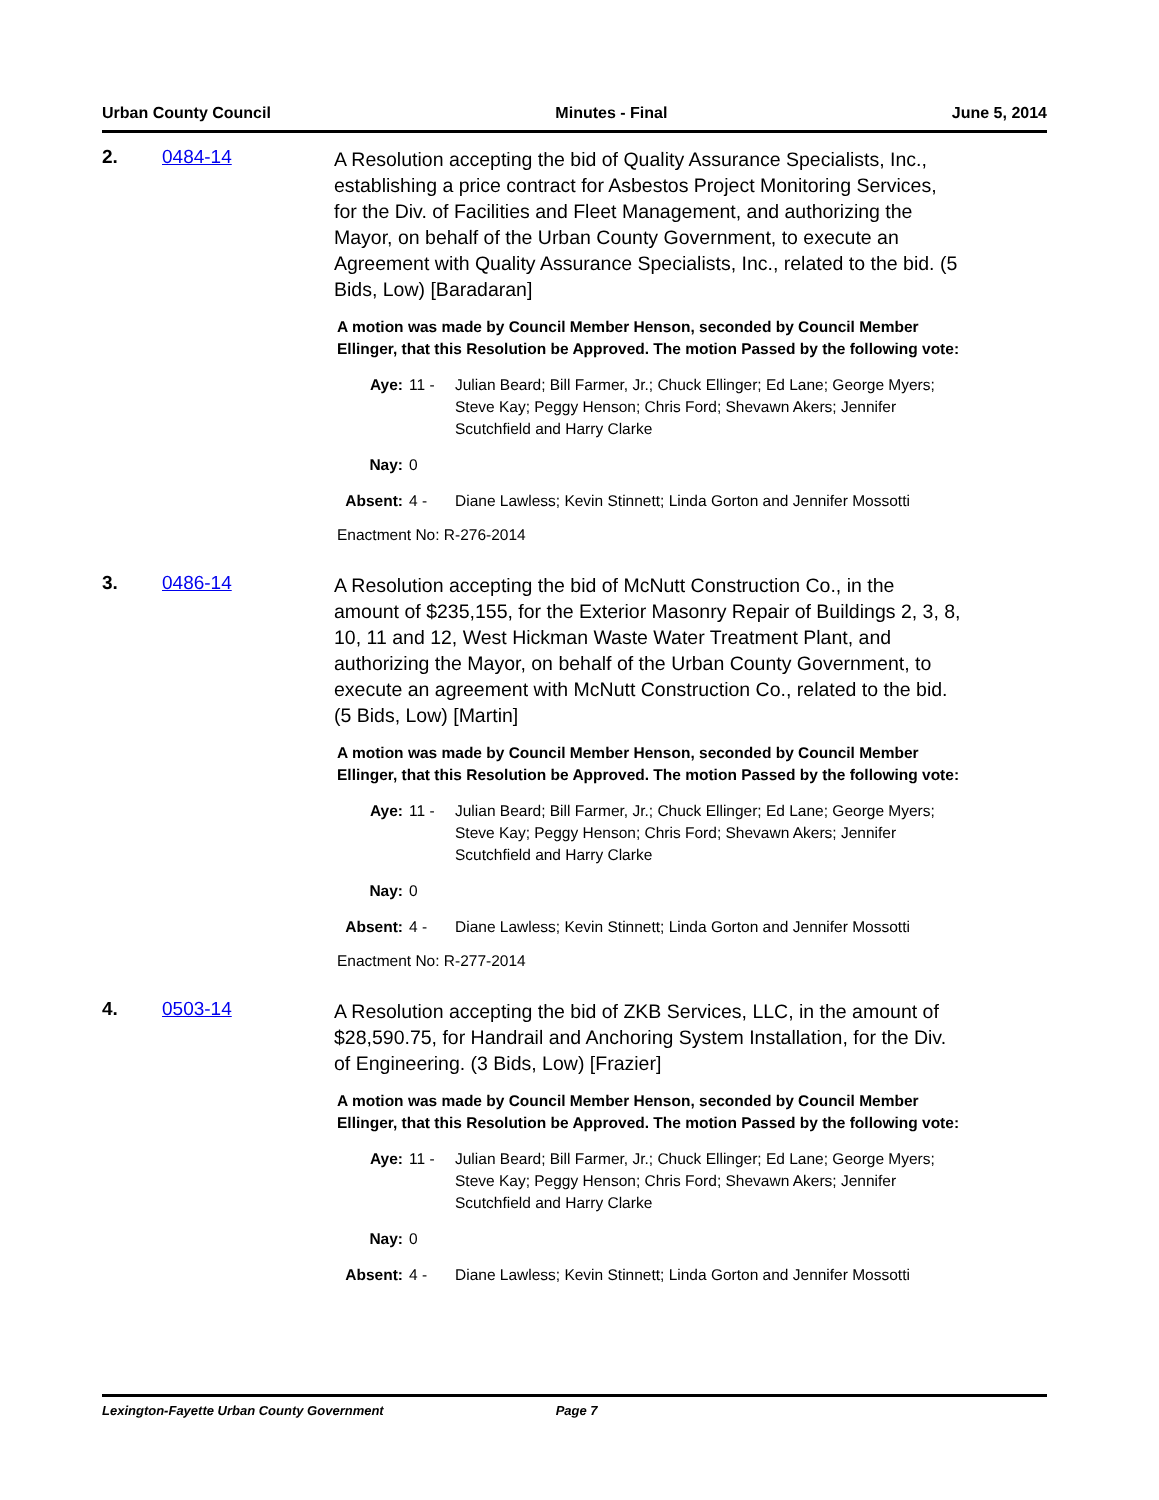Urban County Council Minutes - Final June 5, 2014
2. 0484-14
A Resolution accepting the bid of Quality Assurance Specialists, Inc., establishing a price contract for Asbestos Project Monitoring Services, for the Div. of Facilities and Fleet Management, and authorizing the Mayor, on behalf of the Urban County Government, to execute an Agreement with Quality Assurance Specialists, Inc., related to the bid. (5 Bids, Low) [Baradaran]
A motion was made by Council Member Henson, seconded by Council Member Ellinger, that this Resolution be Approved. The motion Passed by the following vote:
Aye: 11 - Julian Beard; Bill Farmer, Jr.; Chuck Ellinger; Ed Lane; George Myers; Steve Kay; Peggy Henson; Chris Ford; Shevawn Akers; Jennifer Scutchfield and Harry Clarke
Nay: 0
Absent: 4 - Diane Lawless; Kevin Stinnett; Linda Gorton and Jennifer Mossotti
Enactment No: R-276-2014
3. 0486-14
A Resolution accepting the bid of McNutt Construction Co., in the amount of $235,155, for the Exterior Masonry Repair of Buildings 2, 3, 8, 10, 11 and 12, West Hickman Waste Water Treatment Plant, and authorizing the Mayor, on behalf of the Urban County Government, to execute an agreement with McNutt Construction Co., related to the bid. (5 Bids, Low) [Martin]
A motion was made by Council Member Henson, seconded by Council Member Ellinger, that this Resolution be Approved. The motion Passed by the following vote:
Aye: 11 - Julian Beard; Bill Farmer, Jr.; Chuck Ellinger; Ed Lane; George Myers; Steve Kay; Peggy Henson; Chris Ford; Shevawn Akers; Jennifer Scutchfield and Harry Clarke
Nay: 0
Absent: 4 - Diane Lawless; Kevin Stinnett; Linda Gorton and Jennifer Mossotti
Enactment No: R-277-2014
4. 0503-14
A Resolution accepting the bid of ZKB Services, LLC, in the amount of $28,590.75, for Handrail and Anchoring System Installation, for the Div. of Engineering. (3 Bids, Low) [Frazier]
A motion was made by Council Member Henson, seconded by Council Member Ellinger, that this Resolution be Approved. The motion Passed by the following vote:
Aye: 11 - Julian Beard; Bill Farmer, Jr.; Chuck Ellinger; Ed Lane; George Myers; Steve Kay; Peggy Henson; Chris Ford; Shevawn Akers; Jennifer Scutchfield and Harry Clarke
Nay: 0
Absent: 4 - Diane Lawless; Kevin Stinnett; Linda Gorton and Jennifer Mossotti
Lexington-Fayette Urban County Government Page 7